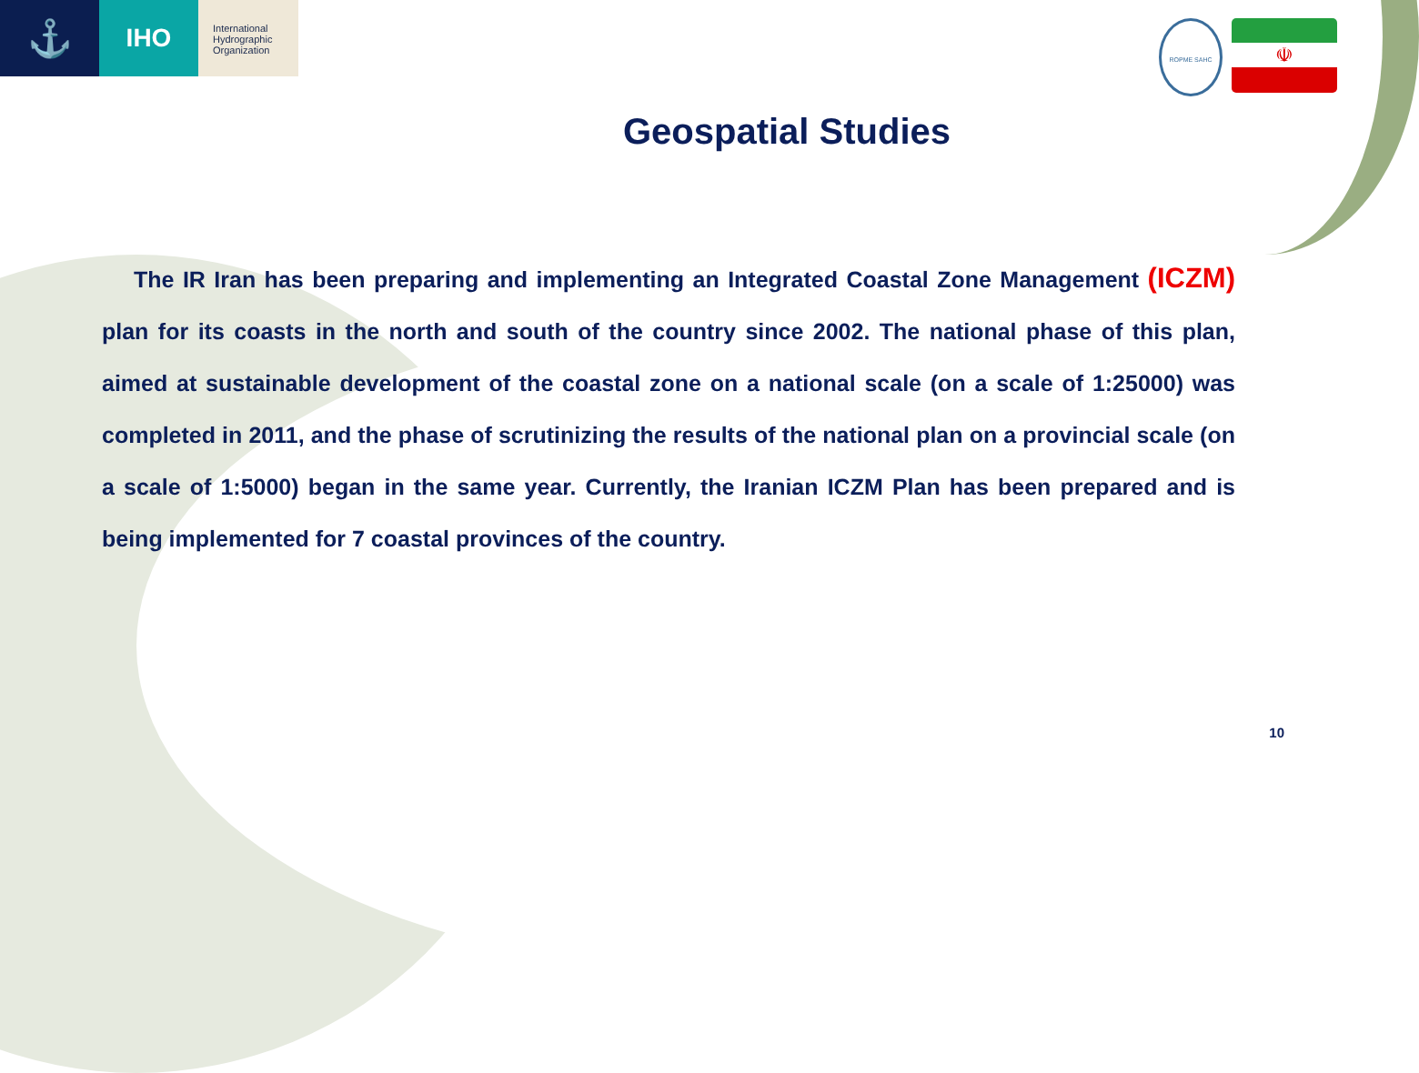⚓
IHO
International
Hydrographic
Organization
ROPME SAHC
☫
Geospatial Studies
The IR Iran has been preparing and implementing an Integrated Coastal Zone Management (ICZM) plan for its coasts in the north and south of the country since 2002. The national phase of this plan, aimed at sustainable development of the coastal zone on a national scale (on a scale of 1:25000) was completed in 2011, and the phase of scrutinizing the results of the national plan on a provincial scale (on a scale of 1:5000) began in the same year. Currently, the Iranian ICZM Plan has been prepared and is being implemented for 7 coastal provinces of the country.
10